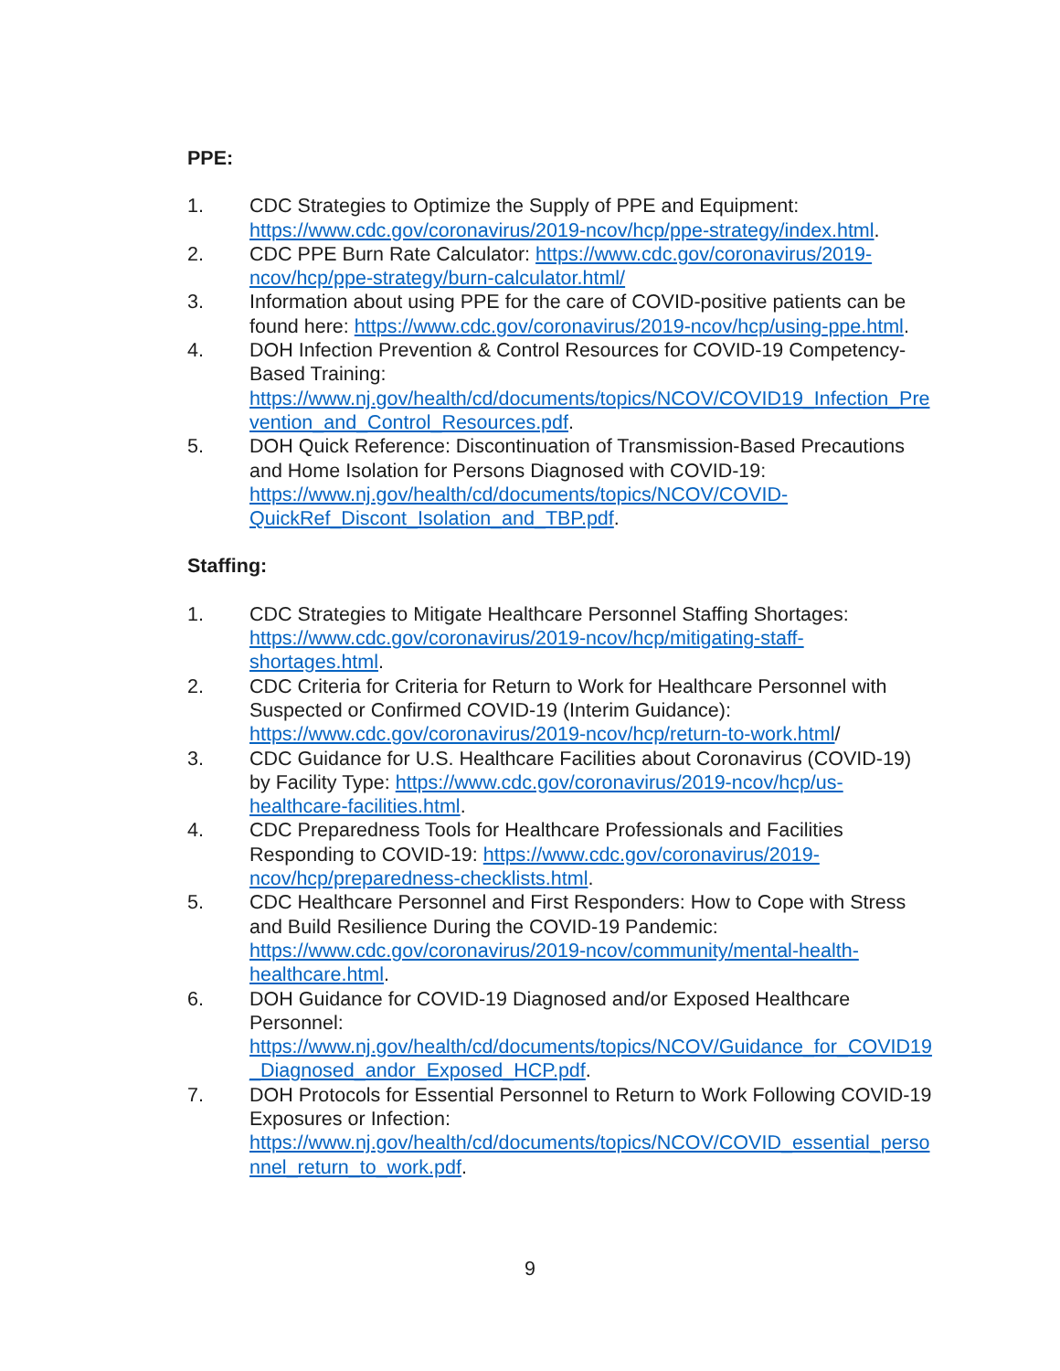PPE:
1. CDC Strategies to Optimize the Supply of PPE and Equipment: https://www.cdc.gov/coronavirus/2019-ncov/hcp/ppe-strategy/index.html.
2. CDC PPE Burn Rate Calculator: https://www.cdc.gov/coronavirus/2019-ncov/hcp/ppe-strategy/burn-calculator.html/
3. Information about using PPE for the care of COVID-positive patients can be found here: https://www.cdc.gov/coronavirus/2019-ncov/hcp/using-ppe.html.
4. DOH Infection Prevention & Control Resources for COVID-19 Competency-Based Training: https://www.nj.gov/health/cd/documents/topics/NCOV/COVID19_Infection_Prevention_and_Control_Resources.pdf.
5. DOH Quick Reference: Discontinuation of Transmission-Based Precautions and Home Isolation for Persons Diagnosed with COVID-19: https://www.nj.gov/health/cd/documents/topics/NCOV/COVID-QuickRef_Discont_Isolation_and_TBP.pdf.
Staffing:
1. CDC Strategies to Mitigate Healthcare Personnel Staffing Shortages: https://www.cdc.gov/coronavirus/2019-ncov/hcp/mitigating-staff-shortages.html.
2. CDC Criteria for Criteria for Return to Work for Healthcare Personnel with Suspected or Confirmed COVID-19 (Interim Guidance): https://www.cdc.gov/coronavirus/2019-ncov/hcp/return-to-work.html/
3. CDC Guidance for U.S. Healthcare Facilities about Coronavirus (COVID-19) by Facility Type: https://www.cdc.gov/coronavirus/2019-ncov/hcp/us-healthcare-facilities.html.
4. CDC Preparedness Tools for Healthcare Professionals and Facilities Responding to COVID-19: https://www.cdc.gov/coronavirus/2019-ncov/hcp/preparedness-checklists.html.
5. CDC Healthcare Personnel and First Responders: How to Cope with Stress and Build Resilience During the COVID-19 Pandemic: https://www.cdc.gov/coronavirus/2019-ncov/community/mental-health-healthcare.html.
6. DOH Guidance for COVID-19 Diagnosed and/or Exposed Healthcare Personnel: https://www.nj.gov/health/cd/documents/topics/NCOV/Guidance_for_COVID19_Diagnosed_andor_Exposed_HCP.pdf.
7. DOH Protocols for Essential Personnel to Return to Work Following COVID-19 Exposures or Infection: https://www.nj.gov/health/cd/documents/topics/NCOV/COVID_essential_personnel_return_to_work.pdf.
9